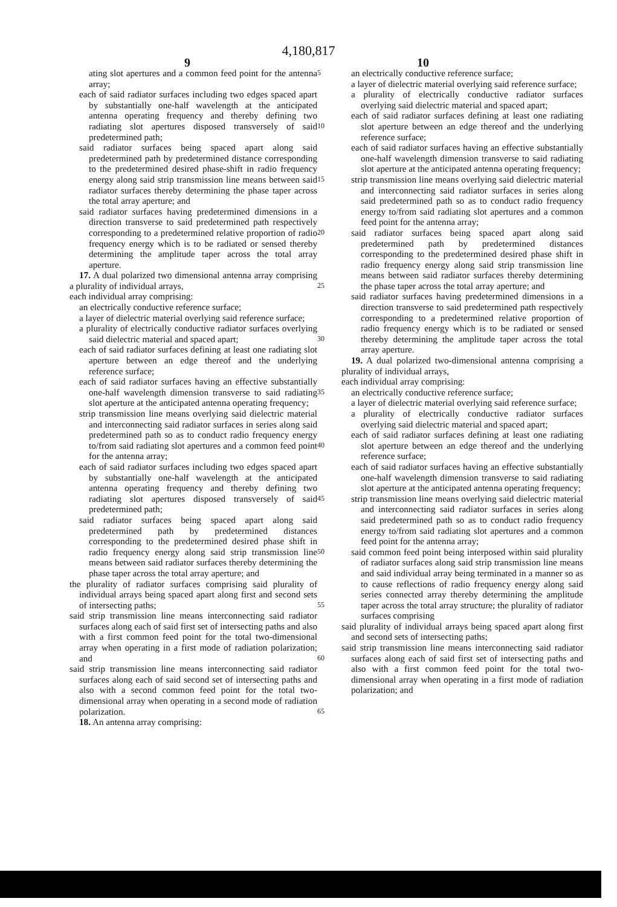4,180,817
9 10
ating slot apertures and a common feed point for the antenna array;
each of said radiator surfaces including two edges spaced apart by substantially one-half wavelength at the anticipated antenna operating frequency and thereby defining two radiating slot apertures disposed transversely of said predetermined path;
said radiator surfaces being spaced apart along said predetermined path by predetermined distance corresponding to the predetermined desired phase-shift in radio frequency energy along said strip transmission line means between said radiator surfaces thereby determining the phase taper across the total array aperture; and
said radiator surfaces having predetermined dimensions in a direction transverse to said predetermined path respectively corresponding to a predetermined relative proportion of radio frequency energy which is to be radiated or sensed thereby determining the amplitude taper across the total array aperture.
17. A dual polarized two dimensional antenna array comprising a plurality of individual arrays,
each individual array comprising:
an electrically conductive reference surface;
a layer of dielectric material overlying said reference surface;
a plurality of electrically conductive radiator surfaces overlying said dielectric material and spaced apart;
each of said radiator surfaces defining at least one radiating slot aperture between an edge thereof and the underlying reference surface;
each of said radiator surfaces having an effective substantially one-half wavelength dimension transverse to said radiating slot aperture at the anticipated antenna operating frequency;
strip transmission line means overlying said dielectric material and interconnecting said radiator surfaces in series along said predetermined path so as to conduct radio frequency energy to/from said radiating slot apertures and a common feed point for the antenna array;
each of said radiator surfaces including two edges spaced apart by substantially one-half wavelength at the anticipated antenna operating frequency and thereby defining two radiating slot apertures disposed transversely of said predetermined path;
said radiator surfaces being spaced apart along said predetermined path by predetermined distances corresponding to the predetermined desired phase shift in radio frequency energy along said strip transmission line means between said radiator surfaces thereby determining the phase taper across the total array aperture; and
the plurality of radiator surfaces comprising said plurality of individual arrays being spaced apart along first and second sets of intersecting paths;
said strip transmission line means interconnecting said radiator surfaces along each of said first set of intersecting paths and also with a first common feed point for the total two-dimensional array when operating in a first mode of radiation polarization; and
said strip transmission line means interconnecting said radiator surfaces along each of said second set of intersecting paths and also with a second common feed point for the total two-dimensional array when operating in a second mode of radiation polarization.
18. An antenna array comprising:
5
10
15
20
25
30
35
40
45
50
55
60
65
an electrically conductive reference surface;
a layer of dielectric material overlying said reference surface;
a plurality of electrically conductive radiator surfaces overlying said dielectric material and spaced apart;
each of said radiator surfaces defining at least one radiating slot aperture between an edge thereof and the underlying reference surface;
each of said radiator surfaces having an effective substantially one-half wavelength dimension transverse to said radiating slot aperture at the anticipated antenna operating frequency;
strip transmission line means overlying said dielectric material and interconnecting said radiator surfaces in series along said predetermined path so as to conduct radio frequency energy to/from said radiating slot apertures and a common feed point for the antenna array;
said radiator surfaces being spaced apart along said predetermined path by predetermined distances corresponding to the predetermined desired phase shift in radio frequency energy along said strip transmission line means between said radiator surfaces thereby determining the phase taper across the total array aperture; and
said radiator surfaces having predetermined dimensions in a direction transverse to said predetermined path respectively corresponding to a predetermined relative proportion of radio frequency energy which is to be radiated or sensed thereby determining the amplitude taper across the total array aperture.
19. A dual polarized two-dimensional antenna comprising a plurality of individual arrays,
each individual array comprising:
an electrically conductive reference surface;
a layer of dielectric material overlying said reference surface;
a plurality of electrically conductive radiator surfaces overlying said dielectric material and spaced apart;
each of said radiator surfaces defining at least one radiating slot aperture between an edge thereof and the underlying reference surface;
each of said radiator surfaces having an effective substantially one-half wavelength dimension transverse to said radiating slot aperture at the anticipated antenna operating frequency;
strip transmission line means overlying said dielectric material and interconnecting said radiator surfaces in series along said predetermined path so as to conduct radio frequency energy to/from said radiating slot apertures and a common feed point for the antenna array;
said common feed point being interposed within said plurality of radiator surfaces along said strip transmission line means and said individual array being terminated in a manner so as to cause reflections of radio frequency energy along said series connected array thereby determining the amplitude taper across the total array structure; the plurality of radiator surfaces comprising
said plurality of individual arrays being spaced apart along first and second sets of intersecting paths;
said strip transmission line means interconnecting said radiator surfaces along each of said first set of intersecting paths and also with a first common feed point for the total two-dimensional array when operating in a first mode of radiation polarization; and